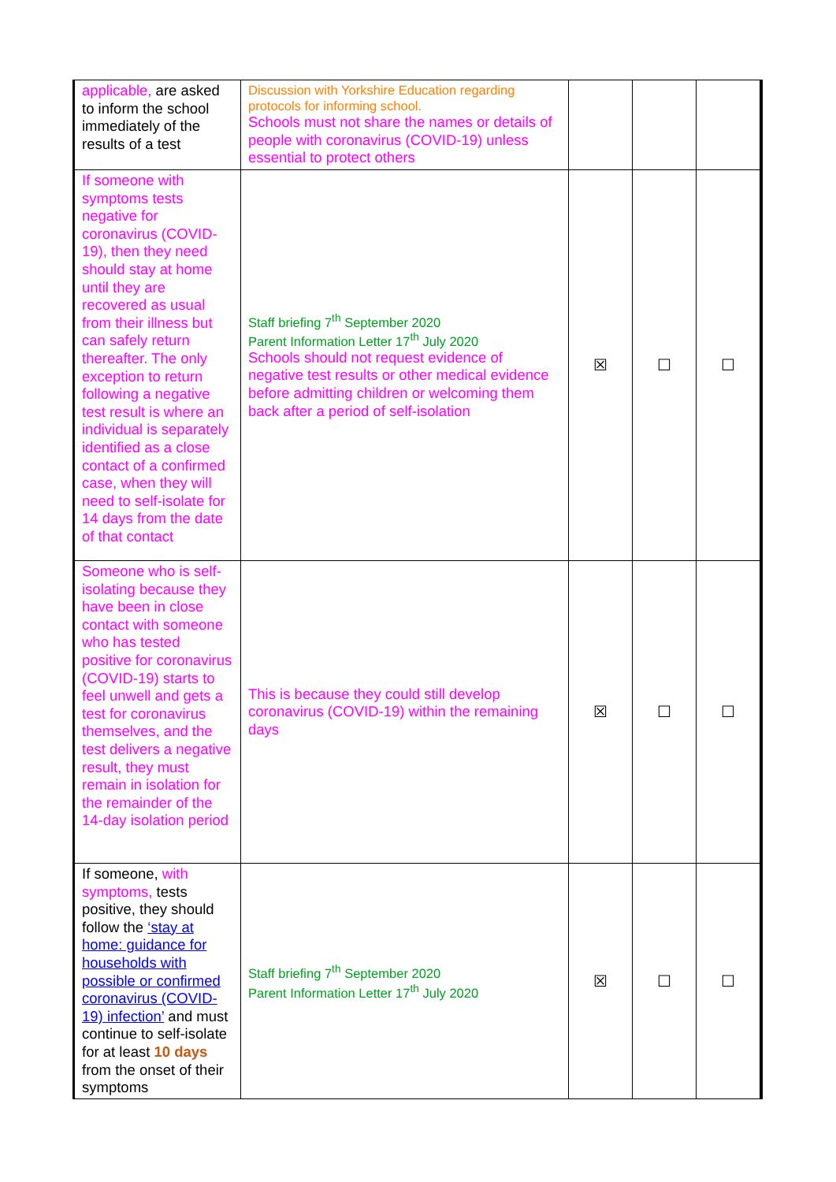| applicable, are asked to inform the school immediately of the results of a test | Discussion with Yorkshire Education regarding protocols for informing school. Schools must not share the names or details of people with coronavirus (COVID-19) unless essential to protect others | | | |
| If someone with symptoms tests negative for coronavirus (COVID-19), then they need should stay at home until they are recovered as usual from their illness but can safely return thereafter. The only exception to return following a negative test result is where an individual is separately identified as a close contact of a confirmed case, when they will need to self-isolate for 14 days from the date of that contact | Staff briefing 7<sup>th</sup> September 2020 Parent Information Letter 17<sup>th</sup> July 2020 Schools should not request evidence of negative test results or other medical evidence before admitting children or welcoming them back after a period of self-isolation | ☒ | ☐ | ☐ |
| Someone who is self-isolating because they have been in close contact with someone who has tested positive for coronavirus (COVID-19) starts to feel unwell and gets a test for coronavirus themselves, and the test delivers a negative result, they must remain in isolation for the remainder of the 14-day isolation period | This is because they could still develop coronavirus (COVID-19) within the remaining days | ☒ | ☐ | ☐ |
| If someone, with symptoms, tests positive, they should follow the ‘stay at home: guidance for households with possible or confirmed coronavirus (COVID-19) infection’ and must continue to self-isolate for at least 10 days from the onset of their symptoms | Staff briefing 7<sup>th</sup> September 2020 Parent Information Letter 17<sup>th</sup> July 2020 | ☒ | ☐ | ☐ |